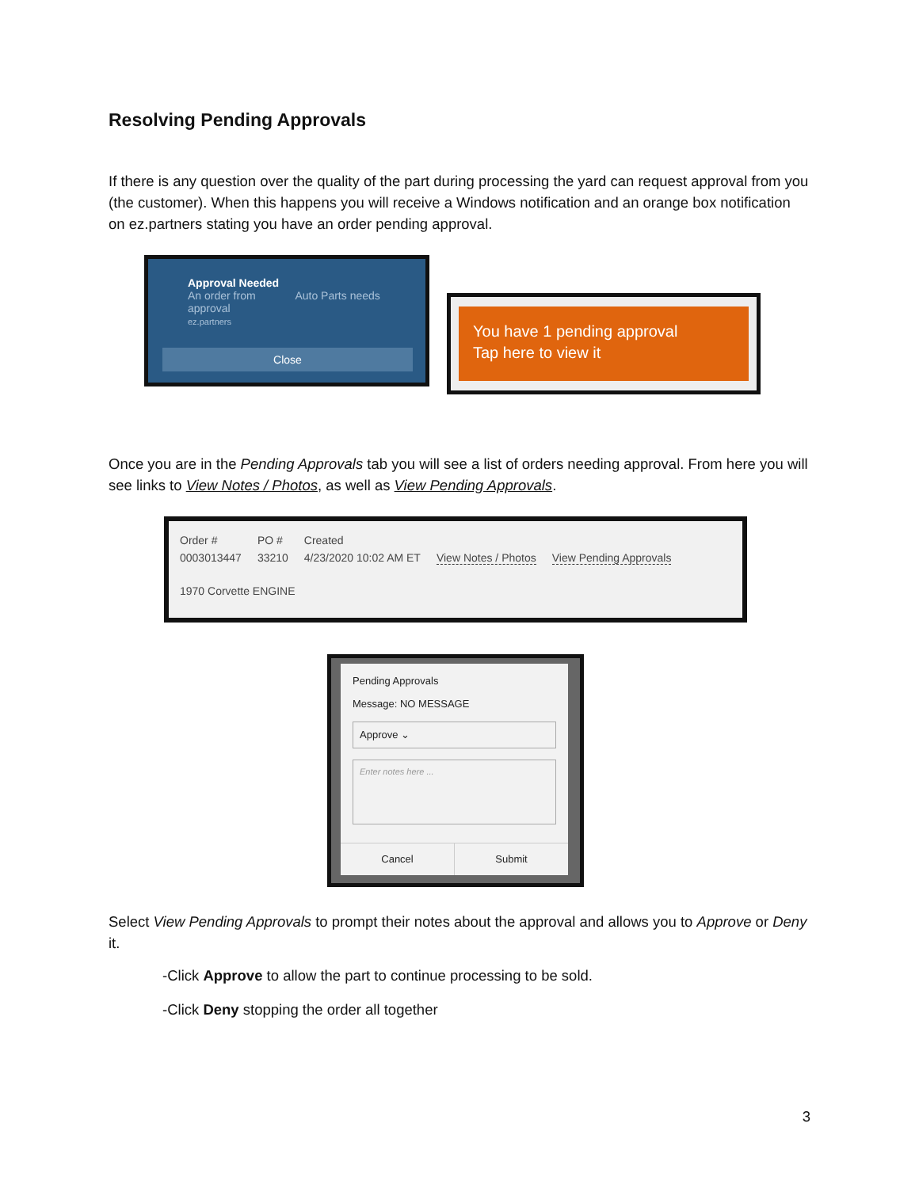Resolving Pending Approvals
If there is any question over the quality of the part during processing the yard can request approval from you (the customer). When this happens you will receive a Windows notification and an orange box notification on ez.partners stating you have an order pending approval.
Approval Needed
An order from Auto Parts needs
approval
ez.partners
Close
You have 1 pending approval
Tap here to view it
Once you are in the Pending Approvals tab you will see a list of orders needing approval. From here you will see links to View Notes / Photos, as well as View Pending Approvals.
| Order # | PO # | Created | | |
| 0003013447 | 33210 | 4/23/2020 10:02 AM ET | View Notes / Photos | View Pending Approvals |
1970 Corvette ENGINE
Pending Approvals
Message: NO MESSAGE
Approve ⌄
Enter notes here ...
Cancel Submit
Select View Pending Approvals to prompt their notes about the approval and allows you to Approve or Deny it.
-Click Approve to allow the part to continue processing to be sold.
-Click Deny stopping the order all together
3